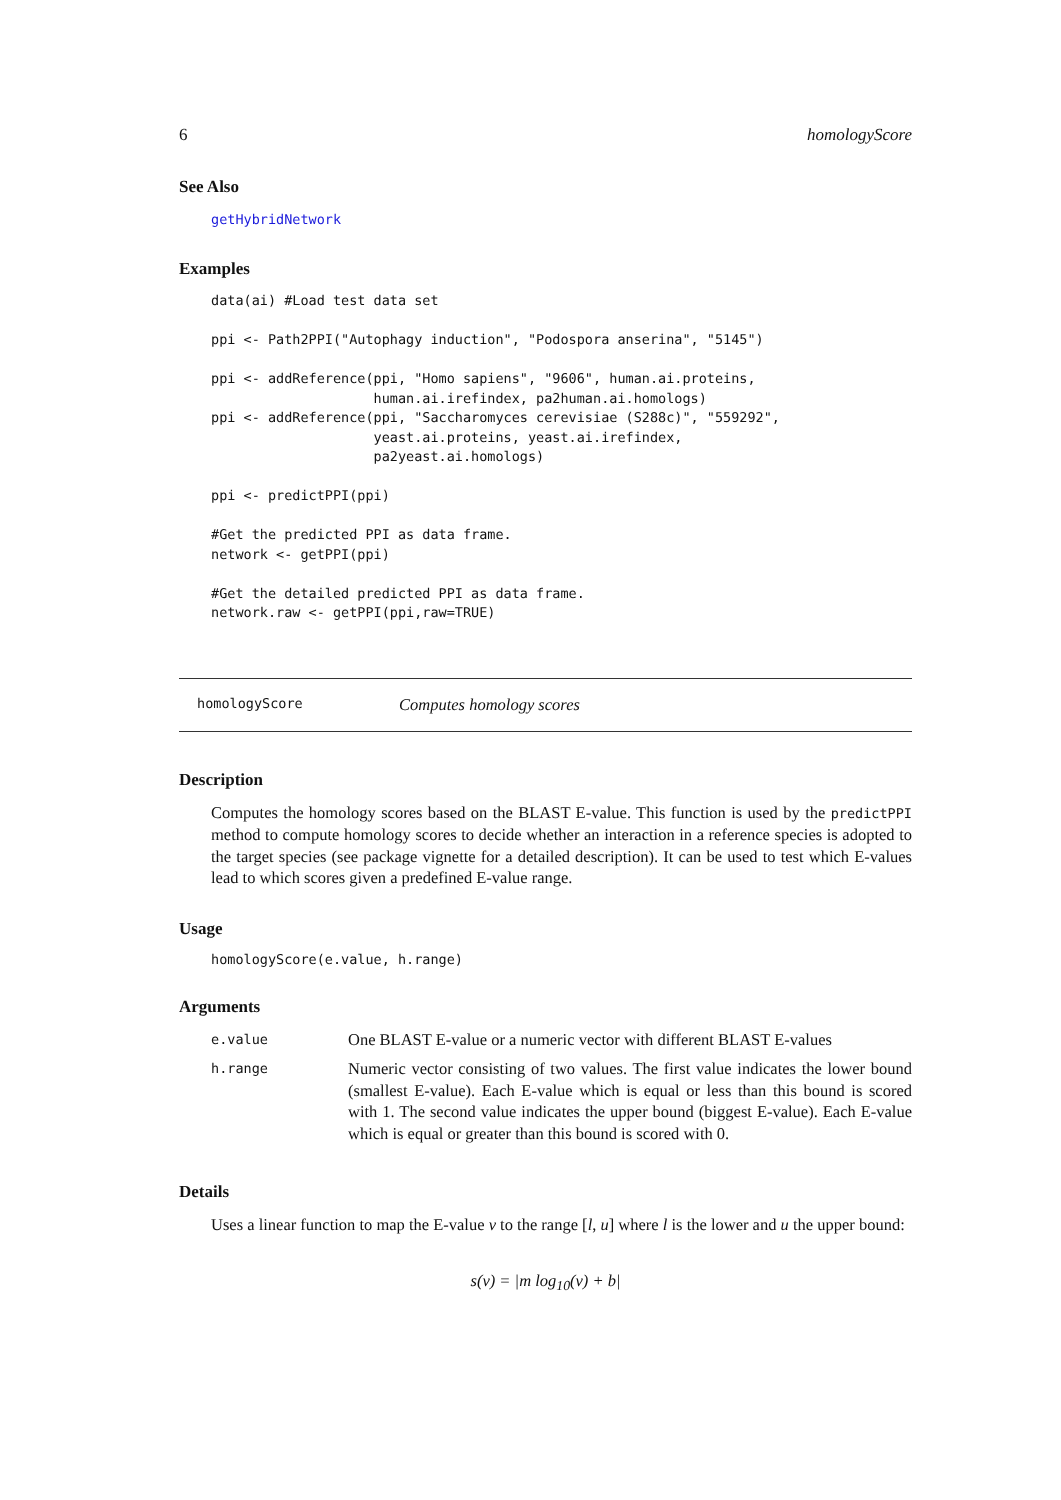6 homologyScore
See Also
getHybridNetwork
Examples
data(ai) #Load test data set

ppi <- Path2PPI("Autophagy induction", "Podospora anserina", "5145")

ppi <- addReference(ppi, "Homo sapiens", "9606", human.ai.proteins,
                    human.ai.irefindex, pa2human.ai.homologs)
ppi <- addReference(ppi, "Saccharomyces cerevisiae (S288c)", "559292",
                    yeast.ai.proteins, yeast.ai.irefindex,
                    pa2yeast.ai.homologs)

ppi <- predictPPI(ppi)

#Get the predicted PPI as data frame.
network <- getPPI(ppi)

#Get the detailed predicted PPI as data frame.
network.raw <- getPPI(ppi,raw=TRUE)
homologyScore Computes homology scores
Description
Computes the homology scores based on the BLAST E-value. This function is used by the predictPPI method to compute homology scores to decide whether an interaction in a reference species is adopted to the target species (see package vignette for a detailed description). It can be used to test which E-values lead to which scores given a predefined E-value range.
Usage
homologyScore(e.value, h.range)
Arguments
| e.value | One BLAST E-value or a numeric vector with different BLAST E-values |
| h.range | Numeric vector consisting of two values. The first value indicates the lower bound (smallest E-value). Each E-value which is equal or less than this bound is scored with 1. The second value indicates the upper bound (biggest E-value). Each E-value which is equal or greater than this bound is scored with 0. |
Details
Uses a linear function to map the E-value v to the range [l, u] where l is the lower and u the upper bound:
s(v) = |m log<sub>10</sub>(v) + b|